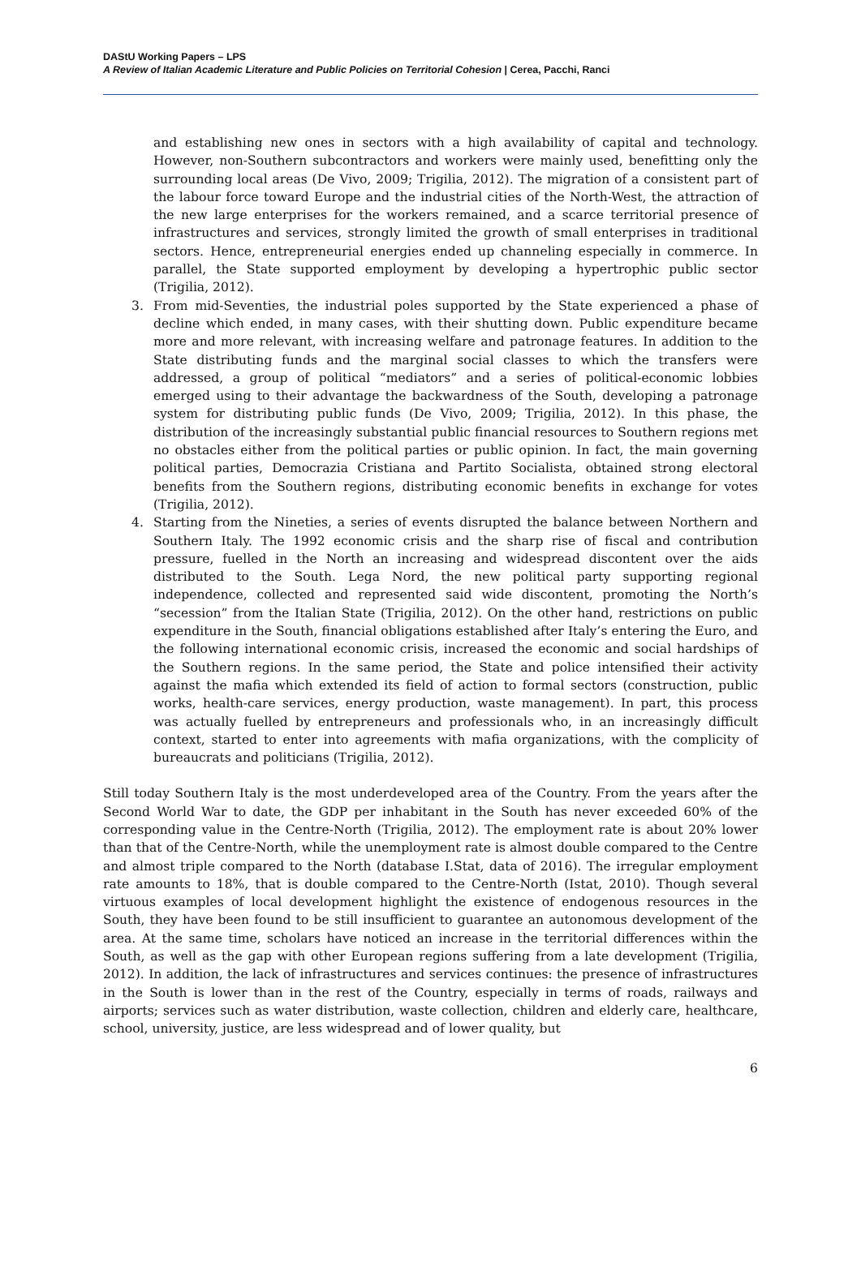DAStU Working Papers – LPS
A Review of Italian Academic Literature and Public Policies on Territorial Cohesion | Cerea, Pacchi, Ranci
and establishing new ones in sectors with a high availability of capital and technology. However, non-Southern subcontractors and workers were mainly used, benefitting only the surrounding local areas (De Vivo, 2009; Trigilia, 2012). The migration of a consistent part of the labour force toward Europe and the industrial cities of the North-West, the attraction of the new large enterprises for the workers remained, and a scarce territorial presence of infrastructures and services, strongly limited the growth of small enterprises in traditional sectors. Hence, entrepreneurial energies ended up channeling especially in commerce. In parallel, the State supported employment by developing a hypertrophic public sector (Trigilia, 2012).
3. From mid-Seventies, the industrial poles supported by the State experienced a phase of decline which ended, in many cases, with their shutting down. Public expenditure became more and more relevant, with increasing welfare and patronage features. In addition to the State distributing funds and the marginal social classes to which the transfers were addressed, a group of political “mediators” and a series of political-economic lobbies emerged using to their advantage the backwardness of the South, developing a patronage system for distributing public funds (De Vivo, 2009; Trigilia, 2012). In this phase, the distribution of the increasingly substantial public financial resources to Southern regions met no obstacles either from the political parties or public opinion. In fact, the main governing political parties, Democrazia Cristiana and Partito Socialista, obtained strong electoral benefits from the Southern regions, distributing economic benefits in exchange for votes (Trigilia, 2012).
4. Starting from the Nineties, a series of events disrupted the balance between Northern and Southern Italy. The 1992 economic crisis and the sharp rise of fiscal and contribution pressure, fuelled in the North an increasing and widespread discontent over the aids distributed to the South. Lega Nord, the new political party supporting regional independence, collected and represented said wide discontent, promoting the North’s “secession” from the Italian State (Trigilia, 2012). On the other hand, restrictions on public expenditure in the South, financial obligations established after Italy’s entering the Euro, and the following international economic crisis, increased the economic and social hardships of the Southern regions. In the same period, the State and police intensified their activity against the mafia which extended its field of action to formal sectors (construction, public works, health-care services, energy production, waste management). In part, this process was actually fuelled by entrepreneurs and professionals who, in an increasingly difficult context, started to enter into agreements with mafia organizations, with the complicity of bureaucrats and politicians (Trigilia, 2012).
Still today Southern Italy is the most underdeveloped area of the Country. From the years after the Second World War to date, the GDP per inhabitant in the South has never exceeded 60% of the corresponding value in the Centre-North (Trigilia, 2012). The employment rate is about 20% lower than that of the Centre-North, while the unemployment rate is almost double compared to the Centre and almost triple compared to the North (database I.Stat, data of 2016). The irregular employment rate amounts to 18%, that is double compared to the Centre-North (Istat, 2010). Though several virtuous examples of local development highlight the existence of endogenous resources in the South, they have been found to be still insufficient to guarantee an autonomous development of the area. At the same time, scholars have noticed an increase in the territorial differences within the South, as well as the gap with other European regions suffering from a late development (Trigilia, 2012). In addition, the lack of infrastructures and services continues: the presence of infrastructures in the South is lower than in the rest of the Country, especially in terms of roads, railways and airports; services such as water distribution, waste collection, children and elderly care, healthcare, school, university, justice, are less widespread and of lower quality, but
6